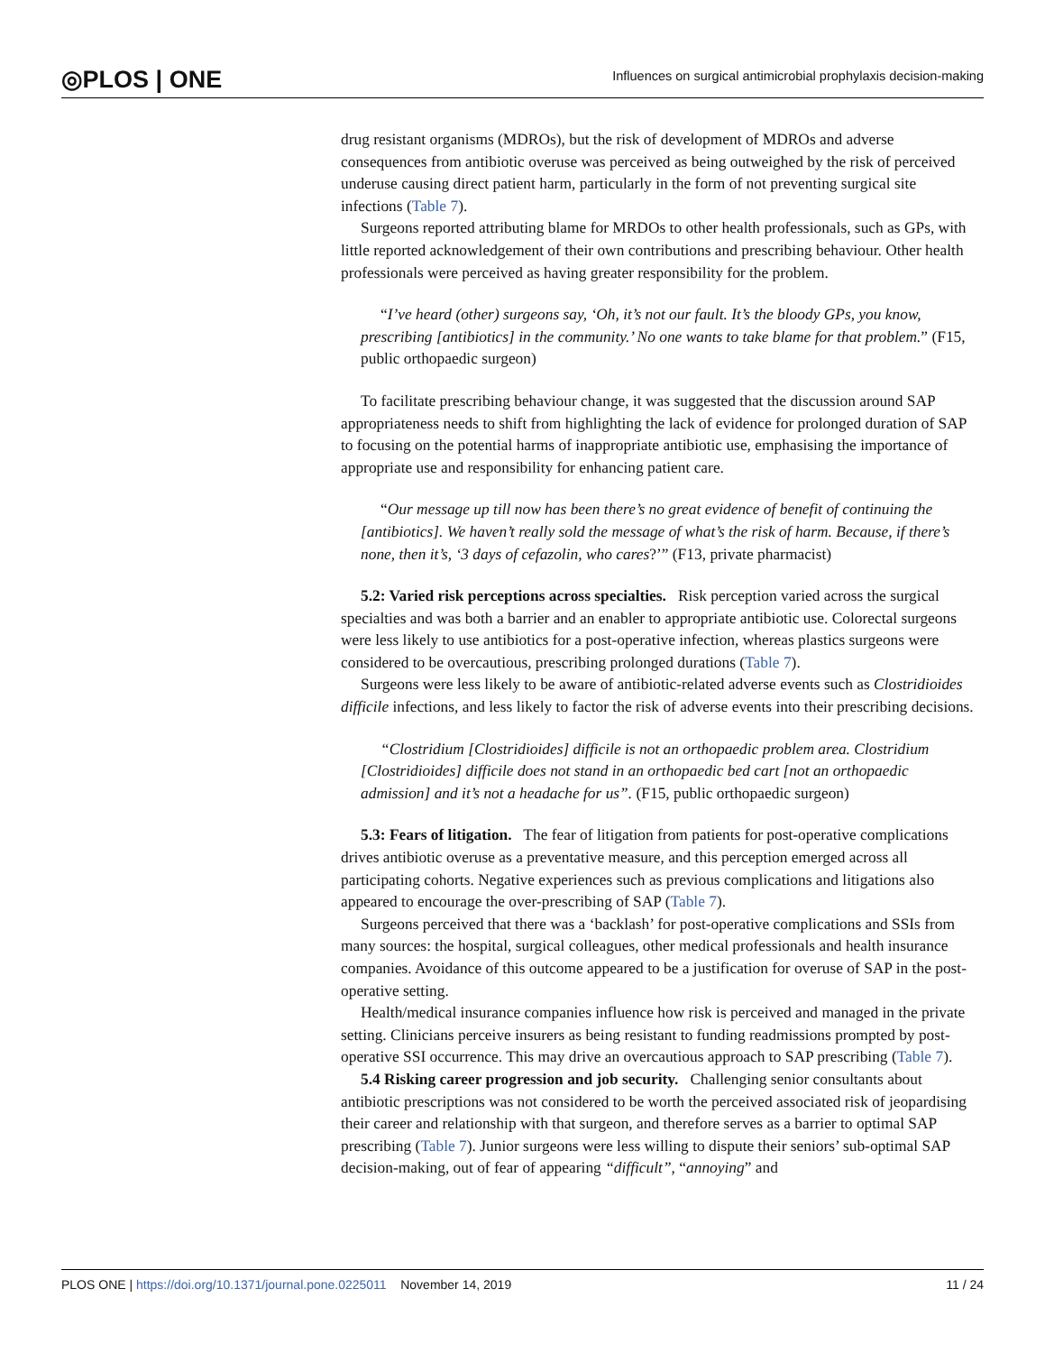◎PLOS | ONE
Influences on surgical antimicrobial prophylaxis decision-making
drug resistant organisms (MDROs), but the risk of development of MDROs and adverse consequences from antibiotic overuse was perceived as being outweighed by the risk of perceived underuse causing direct patient harm, particularly in the form of not preventing surgical site infections (Table 7).
Surgeons reported attributing blame for MRDOs to other health professionals, such as GPs, with little reported acknowledgement of their own contributions and prescribing behaviour. Other health professionals were perceived as having greater responsibility for the problem.
“I’ve heard (other) surgeons say, ‘Oh, it’s not our fault. It’s the bloody GPs, you know, prescribing [antibiotics] in the community.’ No one wants to take blame for that problem.” (F15, public orthopaedic surgeon)
To facilitate prescribing behaviour change, it was suggested that the discussion around SAP appropriateness needs to shift from highlighting the lack of evidence for prolonged duration of SAP to focusing on the potential harms of inappropriate antibiotic use, emphasising the importance of appropriate use and responsibility for enhancing patient care.
“Our message up till now has been there’s no great evidence of benefit of continuing the [antibiotics]. We haven’t really sold the message of what’s the risk of harm. Because, if there’s none, then it’s, ‘3 days of cefazolin, who cares?’” (F13, private pharmacist)
5.2: Varied risk perceptions across specialties. Risk perception varied across the surgical specialties and was both a barrier and an enabler to appropriate antibiotic use. Colorectal surgeons were less likely to use antibiotics for a post-operative infection, whereas plastics surgeons were considered to be overcautious, prescribing prolonged durations (Table 7).
Surgeons were less likely to be aware of antibiotic-related adverse events such as Clostridioides difficile infections, and less likely to factor the risk of adverse events into their prescribing decisions.
“Clostridium [Clostridioides] difficile is not an orthopaedic problem area. Clostridium [Clostridioides] difficile does not stand in an orthopaedic bed cart [not an orthopaedic admission] and it’s not a headache for us”. (F15, public orthopaedic surgeon)
5.3: Fears of litigation. The fear of litigation from patients for post-operative complications drives antibiotic overuse as a preventative measure, and this perception emerged across all participating cohorts. Negative experiences such as previous complications and litigations also appeared to encourage the over-prescribing of SAP (Table 7).
Surgeons perceived that there was a ‘backlash’ for post-operative complications and SSIs from many sources: the hospital, surgical colleagues, other medical professionals and health insurance companies. Avoidance of this outcome appeared to be a justification for overuse of SAP in the post-operative setting.
Health/medical insurance companies influence how risk is perceived and managed in the private setting. Clinicians perceive insurers as being resistant to funding readmissions prompted by post-operative SSI occurrence. This may drive an overcautious approach to SAP prescribing (Table 7).
5.4 Risking career progression and job security. Challenging senior consultants about antibiotic prescriptions was not considered to be worth the perceived associated risk of jeopardising their career and relationship with that surgeon, and therefore serves as a barrier to optimal SAP prescribing (Table 7). Junior surgeons were less willing to dispute their seniors’ sub-optimal SAP decision-making, out of fear of appearing “difficult”, “annoying” and
PLOS ONE | https://doi.org/10.1371/journal.pone.0225011 November 14, 2019
11 / 24